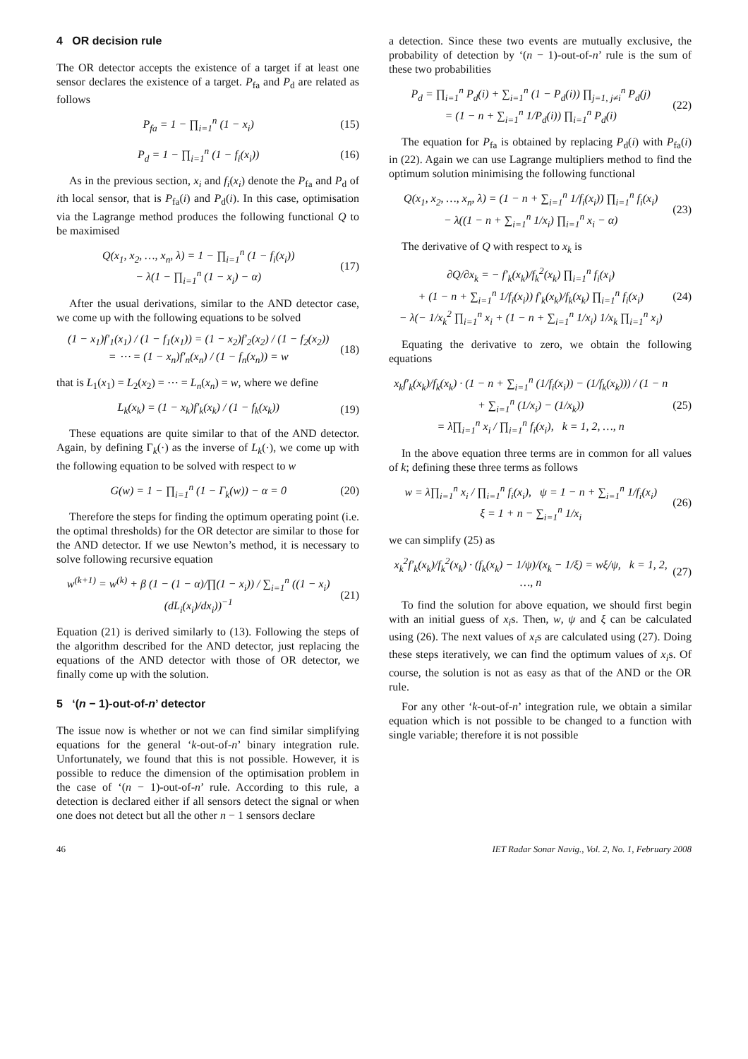4 OR decision rule
The OR detector accepts the existence of a target if at least one sensor declares the existence of a target. P<sub>fa</sub> and P<sub>d</sub> are related as follows
P<sub>fa</sub> = 1 − ∏<sub>i=1</sub><sup>n</sup> (1 − x<sub>i</sub>) (15)
P<sub>d</sub> = 1 − ∏<sub>i=1</sub><sup>n</sup> (1 − f<sub>i</sub>(x<sub>i</sub>)) (16)
As in the previous section, x<sub>i</sub> and f<sub>i</sub>(x<sub>i</sub>) denote the P<sub>fa</sub> and P<sub>d</sub> of ith local sensor, that is P<sub>fa</sub>(i) and P<sub>d</sub>(i). In this case, optimisation via the Lagrange method produces the following functional Q to be maximised
Q(x<sub>1</sub>, x<sub>2</sub>, …, x<sub>n</sub>, λ) = 1 − ∏<sub>i=1</sub><sup>n</sup> (1 − f<sub>i</sub>(x<sub>i</sub>))
− λ(1 − ∏<sub>i=1</sub><sup>n</sup> (1 − x<sub>i</sub>) − α) (17)
After the usual derivations, similar to the AND detector case, we come up with the following equations to be solved
(1 − x<sub>1</sub>)f′<sub>1</sub>(x<sub>1</sub>) / (1 − f<sub>1</sub>(x<sub>1</sub>)) = (1 − x<sub>2</sub>)f′<sub>2</sub>(x<sub>2</sub>) / (1 − f<sub>2</sub>(x<sub>2</sub>))
= ⋯ = (1 − x<sub>n</sub>)f′<sub>n</sub>(x<sub>n</sub>) / (1 − f<sub>n</sub>(x<sub>n</sub>)) = w (18)
that is L<sub>1</sub>(x<sub>1</sub>) = L<sub>2</sub>(x<sub>2</sub>) = ⋯ = L<sub>n</sub>(x<sub>n</sub>) = w, where we define
L<sub>k</sub>(x<sub>k</sub>) = (1 − x<sub>k</sub>)f′<sub>k</sub>(x<sub>k</sub>) / (1 − f<sub>k</sub>(x<sub>k</sub>)) (19)
These equations are quite similar to that of the AND detector. Again, by defining Γ<sub>k</sub>(·) as the inverse of L<sub>k</sub>(·), we come up with the following equation to be solved with respect to w
G(w) = 1 − ∏<sub>i=1</sub><sup>n</sup> (1 − Γ<sub>k</sub>(w)) − α = 0 (20)
Therefore the steps for finding the optimum operating point (i.e. the optimal thresholds) for the OR detector are similar to those for the AND detector. If we use Newton’s method, it is necessary to solve following recursive equation
w<sup>(k+1)</sup> = w<sup>(k)</sup> + β (1 − (1 − α)/∏(1 − x<sub>i</sub>)) / ∑<sub>i=1</sub><sup>n</sup> ((1 − x<sub>i</sub>)(dL<sub>i</sub>(x<sub>i</sub>)/dx<sub>i</sub>))<sup>−1</sup> (21)
Equation (21) is derived similarly to (13). Following the steps of the algorithm described for the AND detector, just replacing the equations of the AND detector with those of OR detector, we finally come up with the solution.
5 ‘(n − 1)-out-of-n’ detector
The issue now is whether or not we can find similar simplifying equations for the general ‘k-out-of-n’ binary integration rule. Unfortunately, we found that this is not possible. However, it is possible to reduce the dimension of the optimisation problem in the case of ‘(n − 1)-out-of-n’ rule. According to this rule, a detection is declared either if all sensors detect the signal or when one does not detect but all the other n − 1 sensors declare
a detection. Since these two events are mutually exclusive, the probability of detection by ‘(n − 1)-out-of-n’ rule is the sum of these two probabilities
P<sub>d</sub> = ∏<sub>i=1</sub><sup>n</sup> P<sub>d</sub>(i) + ∑<sub>i=1</sub><sup>n</sup> (1 − P<sub>d</sub>(i)) ∏<sub>j=1, j≠i</sub><sup>n</sup> P<sub>d</sub>(j)
= (1 − n + ∑<sub>i=1</sub><sup>n</sup> 1/P<sub>d</sub>(i)) ∏<sub>i=1</sub><sup>n</sup> P<sub>d</sub>(i) (22)
The equation for P<sub>fa</sub> is obtained by replacing P<sub>d</sub>(i) with P<sub>fa</sub>(i) in (22). Again we can use Lagrange multipliers method to find the optimum solution minimising the following functional
Q(x<sub>1</sub>, x<sub>2</sub>, …, x<sub>n</sub>, λ) = (1 − n + ∑<sub>i=1</sub><sup>n</sup> 1/f<sub>i</sub>(x<sub>i</sub>)) ∏<sub>i=1</sub><sup>n</sup> f<sub>i</sub>(x<sub>i</sub>)
− λ((1 − n + ∑<sub>i=1</sub><sup>n</sup> 1/x<sub>i</sub>) ∏<sub>i=1</sub><sup>n</sup> x<sub>i</sub> − α) (23)
The derivative of Q with respect to x<sub>k</sub> is
∂Q/∂x<sub>k</sub> = − f′<sub>k</sub>(x<sub>k</sub>)/f<sub>k</sub><sup>2</sup>(x<sub>k</sub>) ∏<sub>i=1</sub><sup>n</sup> f<sub>i</sub>(x<sub>i</sub>)
+ (1 − n + ∑<sub>i=1</sub><sup>n</sup> 1/f<sub>i</sub>(x<sub>i</sub>)) f′<sub>k</sub>(x<sub>k</sub>)/f<sub>k</sub>(x<sub>k</sub>) ∏<sub>i=1</sub><sup>n</sup> f<sub>i</sub>(x<sub>i</sub>)
− λ(− 1/x<sub>k</sub><sup>2</sup> ∏<sub>i=1</sub><sup>n</sup> x<sub>i</sub> + (1 − n + ∑<sub>i=1</sub><sup>n</sup> 1/x<sub>i</sub>) 1/x<sub>k</sub> ∏<sub>i=1</sub><sup>n</sup> x<sub>i</sub>) (24)
Equating the derivative to zero, we obtain the following equations
x<sub>k</sub>f′<sub>k</sub>(x<sub>k</sub>)/f<sub>k</sub>(x<sub>k</sub>) · (1 − n + ∑<sub>i=1</sub><sup>n</sup> (1/f<sub>i</sub>(x<sub>i</sub>)) − (1/f<sub>k</sub>(x<sub>k</sub>))) / (1 − n + ∑<sub>i=1</sub><sup>n</sup> (1/x<sub>i</sub>) − (1/x<sub>k</sub>))
= λ∏<sub>i=1</sub><sup>n</sup> x<sub>i</sub> / ∏<sub>i=1</sub><sup>n</sup> f<sub>i</sub>(x<sub>i</sub>), k = 1, 2, …, n (25)
In the above equation three terms are in common for all values of k; defining these three terms as follows
w = λ∏<sub>i=1</sub><sup>n</sup> x<sub>i</sub> / ∏<sub>i=1</sub><sup>n</sup> f<sub>i</sub>(x<sub>i</sub>), ψ = 1 − n + ∑<sub>i=1</sub><sup>n</sup> 1/f<sub>i</sub>(x<sub>i</sub>)
ξ = 1 + n − ∑<sub>i=1</sub><sup>n</sup> 1/x<sub>i</sub> (26)
we can simplify (25) as
x<sub>k</sub><sup>2</sup>f′<sub>k</sub>(x<sub>k</sub>)/f<sub>k</sub><sup>2</sup>(x<sub>k</sub>) · (f<sub>k</sub>(x<sub>k</sub>) − 1/ψ)/(x<sub>k</sub> − 1/ξ) = wξ/ψ, k = 1, 2, …, n (27)
To find the solution for above equation, we should first begin with an initial guess of x<sub>i</sub>s. Then, w, ψ and ξ can be calculated using (26). The next values of x<sub>i</sub>s are calculated using (27). Doing these steps iteratively, we can find the optimum values of x<sub>i</sub>s. Of course, the solution is not as easy as that of the AND or the OR rule.
For any other ‘k-out-of-n’ integration rule, we obtain a similar equation which is not possible to be changed to a function with single variable; therefore it is not possible
46 IET Radar Sonar Navig., Vol. 2, No. 1, February 2008